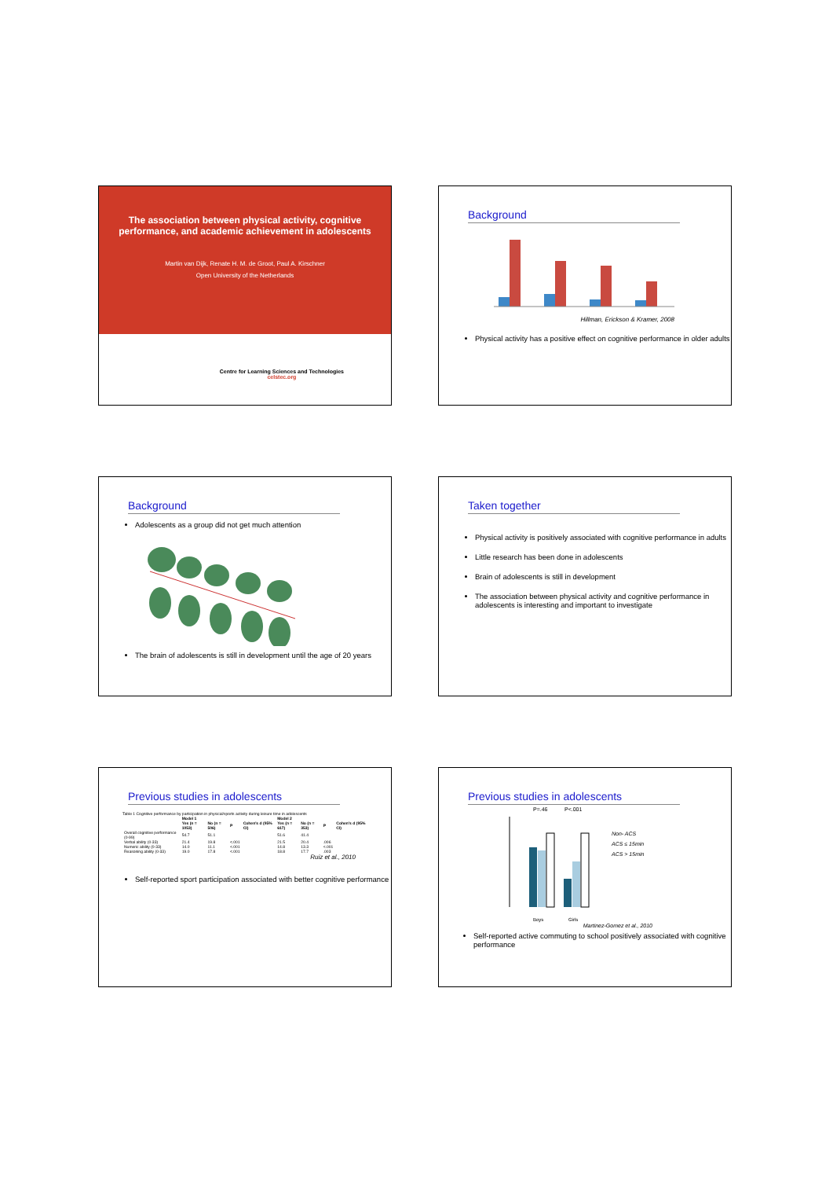The association between physical activity, cognitive performance, and academic achievement in adolescents
Martin van Dijk, Renate H. M. de Groot, Paul A. Kirschner
Open University of the Netherlands
Centre for Learning Sciences and Technologies
celstec.org
Background
Hillman, Erickson & Kramer, 2008
Physical activity has a positive effect on cognitive performance in older adults
Background
Adolescents as a group did not get much attention
The brain of adolescents is still in development until the age of 20 years
Taken together
Physical activity is positively associated with cognitive performance in adults
Little research has been done in adolescents
Brain of adolescents is still in development
The association between physical activity and cognitive performance in adolescents is interesting and important to investigate
Previous studies in adolescents
Table 1 Cognitive performance by participation in physical/sports activity during leisure time in adolescents
| | Model 1 | | | | Model 2 | | | |
| --- | --- | --- | --- | --- | --- | --- | --- | --- |
| | Yes (n = 1053) | No (n = 506) | P | Cohen's d (95% CI) | Yes (n = 617) | No (n = 353) | P | Cohen's d (95% CI) |
| Overall cognitive performance (0-99) | 54.7 | 51.1 | | | 51.6 | 41.4 | | |
| Verbal ability (0-33) | 21.4 | 19.8 | <.001 | | 21.5 | 20.4 | .006 | |
| Numeric ability (0-33) | 14.0 | 11.1 | <.001 | | 14.8 | 13.3 | <.001 | |
| Reasoning ability (0-33) | 19.0 | 17.8 | <.001 | | 18.8 | 17.7 | .003 | |
Ruiz et al., 2010
Self-reported sport participation associated with better cognitive performance
Previous studies in adolescents
P=.46
P<.001
Boys
Girls
Non- ACS
ACS ≤ 15min
ACS > 15min
Martinez-Gomez et al., 2010
Self-reported active commuting to school positively associated with cognitive performance